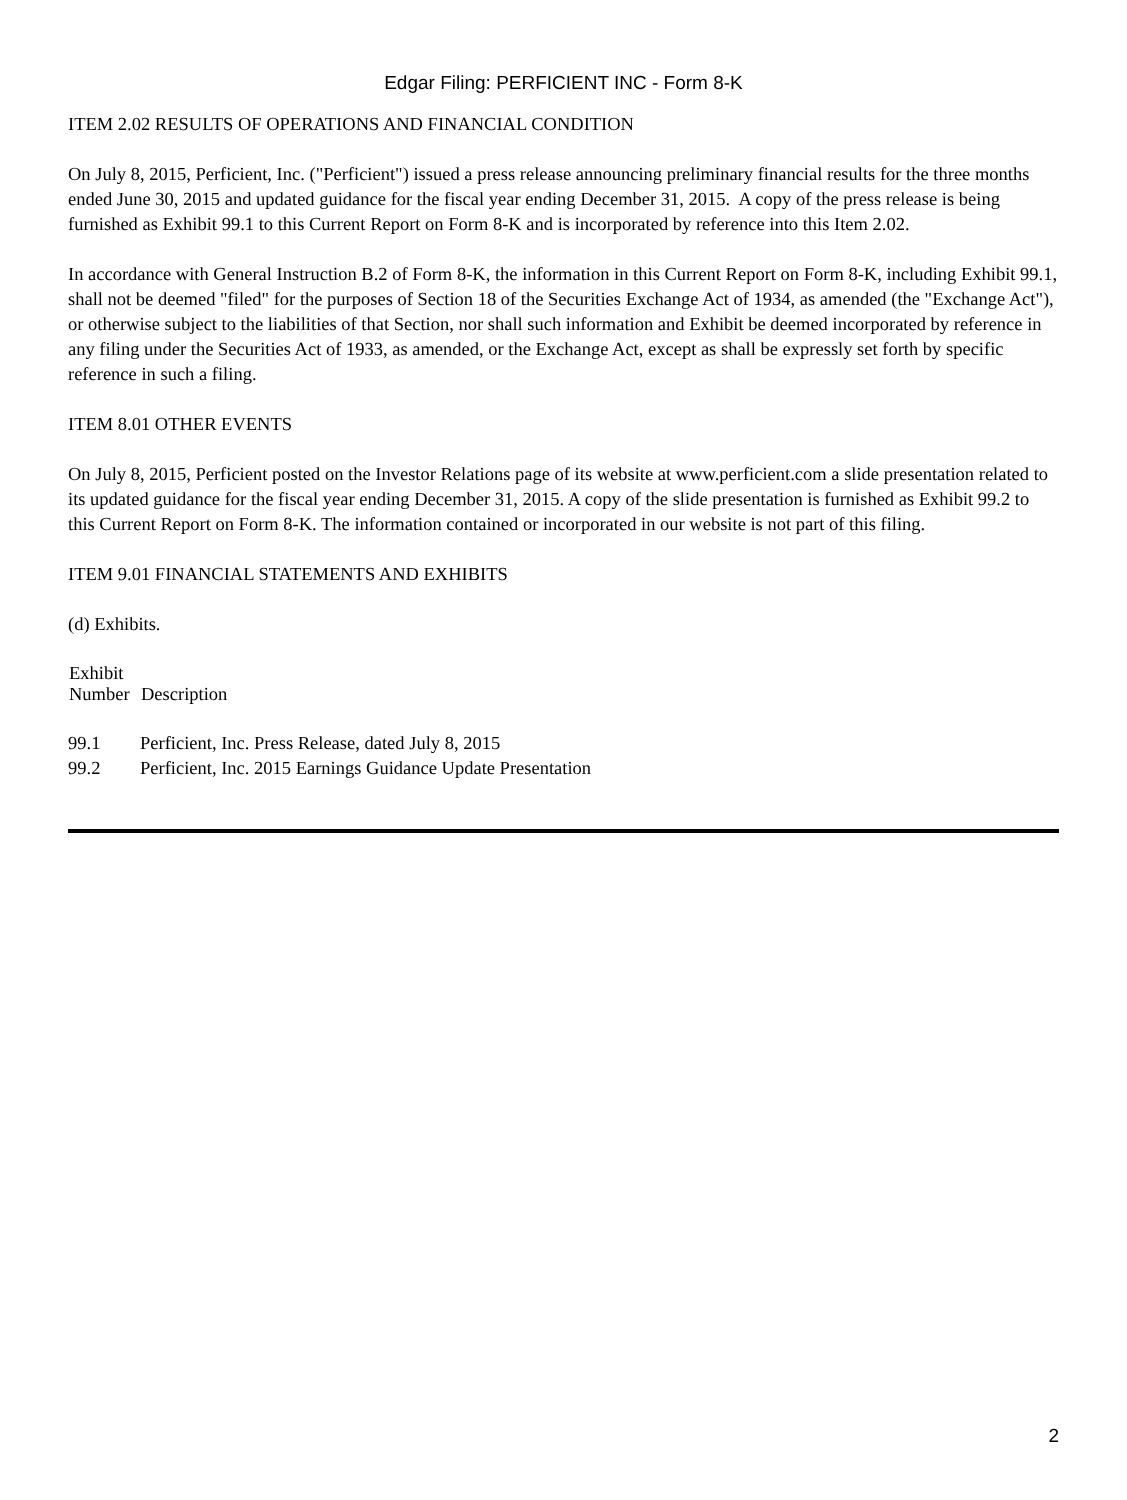Edgar Filing: PERFICIENT INC - Form 8-K
ITEM 2.02 RESULTS OF OPERATIONS AND FINANCIAL CONDITION
On July 8, 2015, Perficient, Inc. ("Perficient") issued a press release announcing preliminary financial results for the three months ended June 30, 2015 and updated guidance for the fiscal year ending December 31, 2015. A copy of the press release is being furnished as Exhibit 99.1 to this Current Report on Form 8-K and is incorporated by reference into this Item 2.02.
In accordance with General Instruction B.2 of Form 8-K, the information in this Current Report on Form 8-K, including Exhibit 99.1, shall not be deemed "filed" for the purposes of Section 18 of the Securities Exchange Act of 1934, as amended (the "Exchange Act"), or otherwise subject to the liabilities of that Section, nor shall such information and Exhibit be deemed incorporated by reference in any filing under the Securities Act of 1933, as amended, or the Exchange Act, except as shall be expressly set forth by specific reference in such a filing.
ITEM 8.01 OTHER EVENTS
On July 8, 2015, Perficient posted on the Investor Relations page of its website at www.perficient.com a slide presentation related to its updated guidance for the fiscal year ending December 31, 2015. A copy of the slide presentation is furnished as Exhibit 99.2 to this Current Report on Form 8-K. The information contained or incorporated in our website is not part of this filing.
ITEM 9.01 FINANCIAL STATEMENTS AND EXHIBITS
(d) Exhibits.
| Exhibit Number | Description |
| --- | --- |
| 99.1 | Perficient, Inc. Press Release, dated July 8, 2015 |
| 99.2 | Perficient, Inc. 2015 Earnings Guidance Update Presentation |
2